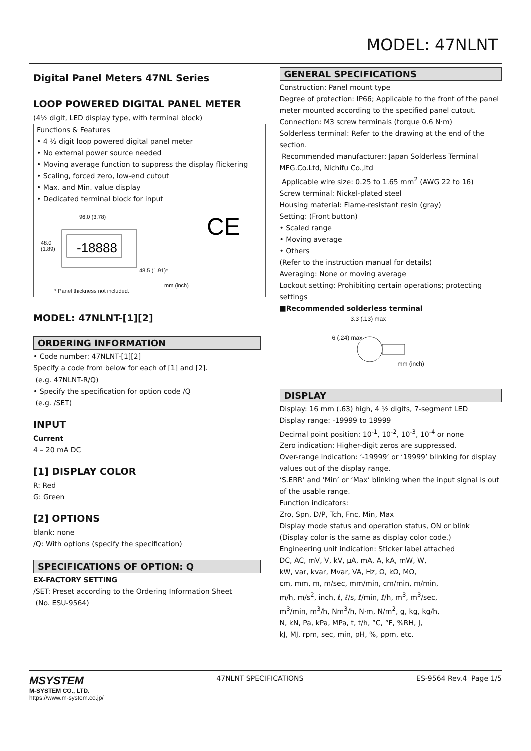MODEL: 47NLNT
Digital Panel Meters 47NL Series
LOOP POWERED DIGITAL PANEL METER
(4½ digit, LED display type, with terminal block)
Functions & Features
• 4 ½ digit loop powered digital panel meter
• No external power source needed
• Moving average function to suppress the display flickering
• Scaling, forced zero, low-end cutout
• Max. and Min. value display
• Dedicated terminal block for input
-18888
CE
96.0 (3.78)
48.0
(1.89)
48.5 (1.91)*
mm (inch)
* Panel thickness not included.
MODEL: 47NLNT-[1][2]
ORDERING INFORMATION
• Code number: 47NLNT-[1][2]
Specify a code from below for each of [1] and [2].
(e.g. 47NLNT-R/Q)
• Specify the specification for option code /Q
(e.g. /SET)
INPUT
Current
4 – 20 mA DC
[1] DISPLAY COLOR
R: Red
G: Green
[2] OPTIONS
blank: none
/Q: With options (specify the specification)
SPECIFICATIONS OF OPTION: Q
EX-FACTORY SETTING
/SET: Preset according to the Ordering Information Sheet
(No. ESU-9564)
GENERAL SPECIFICATIONS
Construction: Panel mount type
Degree of protection: IP66; Applicable to the front of the panel meter mounted according to the specified panel cutout.
Connection: M3 screw terminals (torque 0.6 N·m)
Solderless terminal: Refer to the drawing at the end of the section.
Recommended manufacturer: Japan Solderless Terminal MFG.Co.Ltd, Nichifu Co.,ltd
Applicable wire size: 0.25 to 1.65 mm<sup>2</sup> (AWG 22 to 16)
Screw terminal: Nickel-plated steel
Housing material: Flame-resistant resin (gray)
Setting: (Front button)
• Scaled range
• Moving average
• Others
(Refer to the instruction manual for details)
Averaging: None or moving average
Lockout setting: Prohibiting certain operations; protecting settings
■Recommended solderless terminal
3.3 (.13) max
6 (.24) max
mm (inch)
DISPLAY
Display: 16 mm (.63) high, 4 ½ digits, 7-segment LED
Display range: -19999 to 19999
Decimal point position: 10<sup>-1</sup>, 10<sup>-2</sup>, 10<sup>-3</sup>, 10<sup>-4</sup> or none
Zero indication: Higher-digit zeros are suppressed.
Over-range indication: ‘-19999’ or ‘19999’ blinking for display values out of the display range.
‘S.ERR’ and ‘Min’ or ‘Max’ blinking when the input signal is out of the usable range.
Function indicators:
Zro, Spn, D/P, Tch, Fnc, Min, Max
Display mode status and operation status, ON or blink
(Display color is the same as display color code.)
Engineering unit indication: Sticker label attached
DC, AC, mV, V, kV, μA, mA, A, kA, mW, W,
kW, var, kvar, Mvar, VA, Hz, Ω, kΩ, MΩ,
cm, mm, m, m/sec, mm/min, cm/min, m/min,
m/h, m/s<sup>2</sup>, inch, ℓ, ℓ/s, ℓ/min, ℓ/h, m<sup>3</sup>, m<sup>3</sup>/sec,
m<sup>3</sup>/min, m<sup>3</sup>/h, Nm<sup>3</sup>/h, N·m, N/m<sup>2</sup>, g, kg, kg/h,
N, kN, Pa, kPa, MPa, t, t/h, °C, °F, %RH, J,
kJ, MJ, rpm, sec, min, pH, %, ppm, etc.
MSYSTEM
M-SYSTEM CO., LTD.
https://www.m-system.co.jp/
47NLNT SPECIFICATIONS ES-9564 Rev.4 Page 1/5